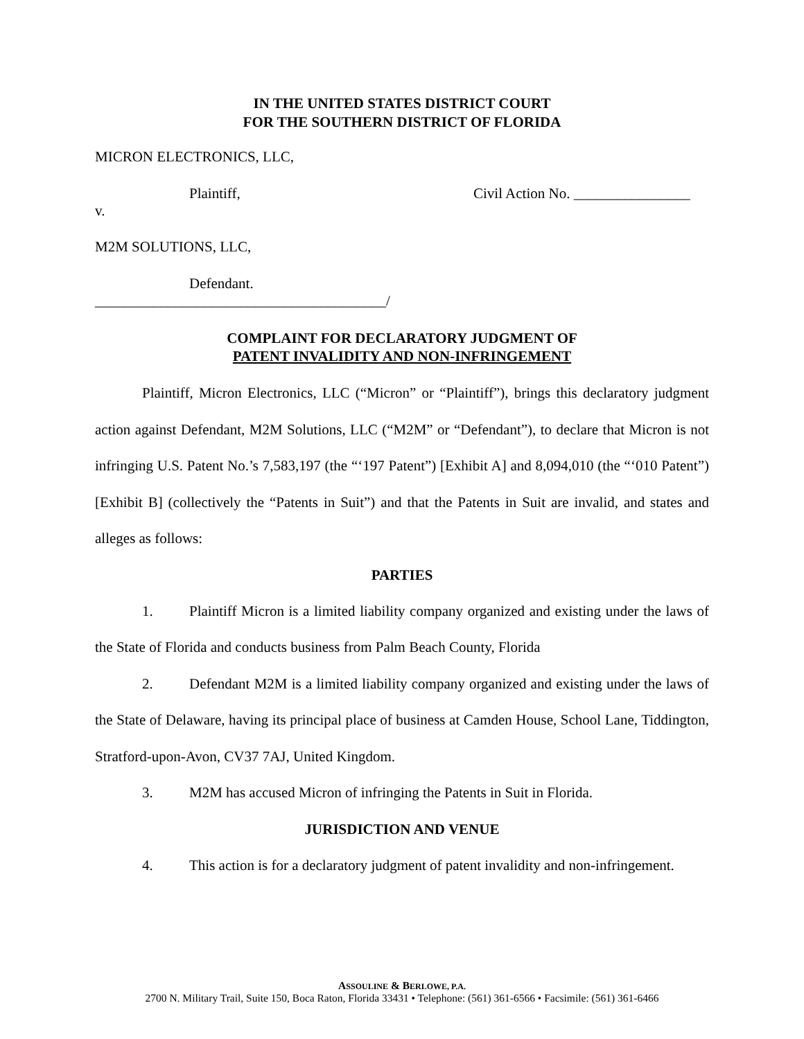IN THE UNITED STATES DISTRICT COURT
FOR THE SOUTHERN DISTRICT OF FLORIDA
MICRON ELECTRONICS, LLC,
Plaintiff, Civil Action No. ________________
v.
M2M SOLUTIONS, LLC,
Defendant.
________________________________________/
COMPLAINT FOR DECLARATORY JUDGMENT OF
PATENT INVALIDITY AND NON-INFRINGEMENT
Plaintiff, Micron Electronics, LLC (“Micron” or “Plaintiff”), brings this declaratory judgment action against Defendant, M2M Solutions, LLC (“M2M” or “Defendant”), to declare that Micron is not infringing U.S. Patent No.’s 7,583,197 (the “‘197 Patent”) [Exhibit A] and 8,094,010 (the “‘010 Patent”) [Exhibit B] (collectively the “Patents in Suit”) and that the Patents in Suit are invalid, and states and alleges as follows:
PARTIES
1. Plaintiff Micron is a limited liability company organized and existing under the laws of the State of Florida and conducts business from Palm Beach County, Florida
2. Defendant M2M is a limited liability company organized and existing under the laws of the State of Delaware, having its principal place of business at Camden House, School Lane, Tiddington, Stratford-upon-Avon, CV37 7AJ, United Kingdom.
3. M2M has accused Micron of infringing the Patents in Suit in Florida.
JURISDICTION AND VENUE
4. This action is for a declaratory judgment of patent invalidity and non-infringement.
ASSOULINE & BERLOWE, P.A.
2700 N. Military Trail, Suite 150, Boca Raton, Florida 33431 • Telephone: (561) 361-6566 • Facsimile: (561) 361-6466